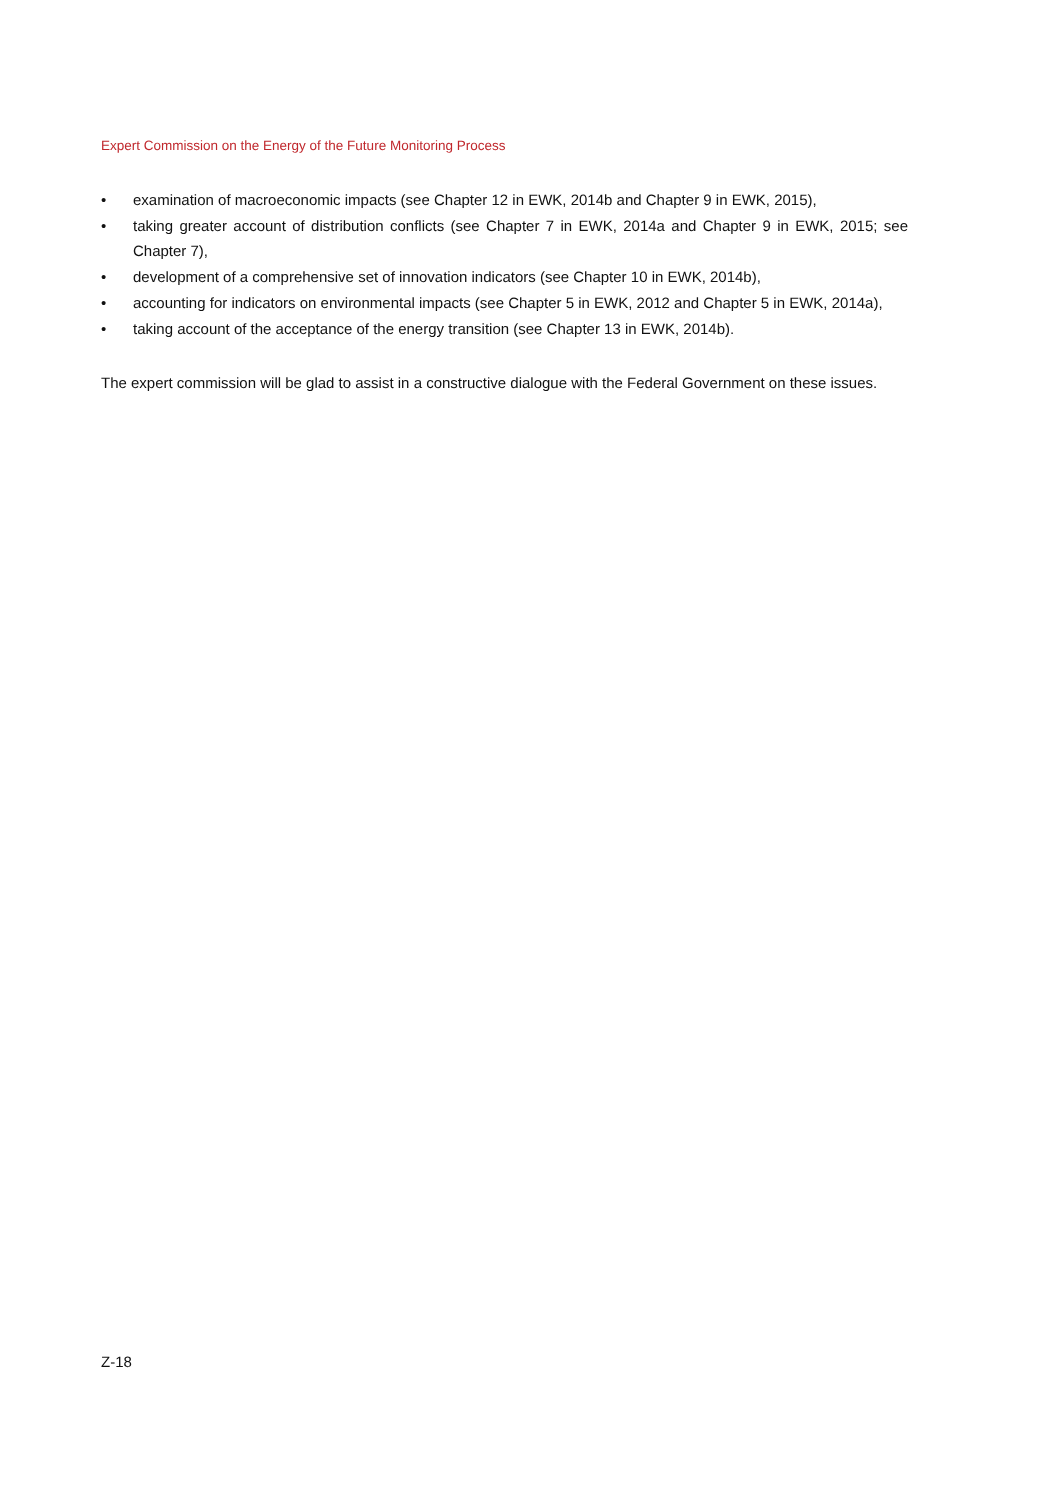Expert Commission on the Energy of the Future Monitoring Process
• examination of macroeconomic impacts (see Chapter 12 in EWK, 2014b and Chapter 9 in EWK, 2015),
• taking greater account of distribution conflicts (see Chapter 7 in EWK, 2014a and Chapter 9 in EWK, 2015; see Chapter 7),
• development of a comprehensive set of innovation indicators (see Chapter 10 in EWK, 2014b),
• accounting for indicators on environmental impacts (see Chapter 5 in EWK, 2012 and Chapter 5 in EWK, 2014a),
• taking account of the acceptance of the energy transition (see Chapter 13 in EWK, 2014b).
The expert commission will be glad to assist in a constructive dialogue with the Federal Government on these issues.
Z-18